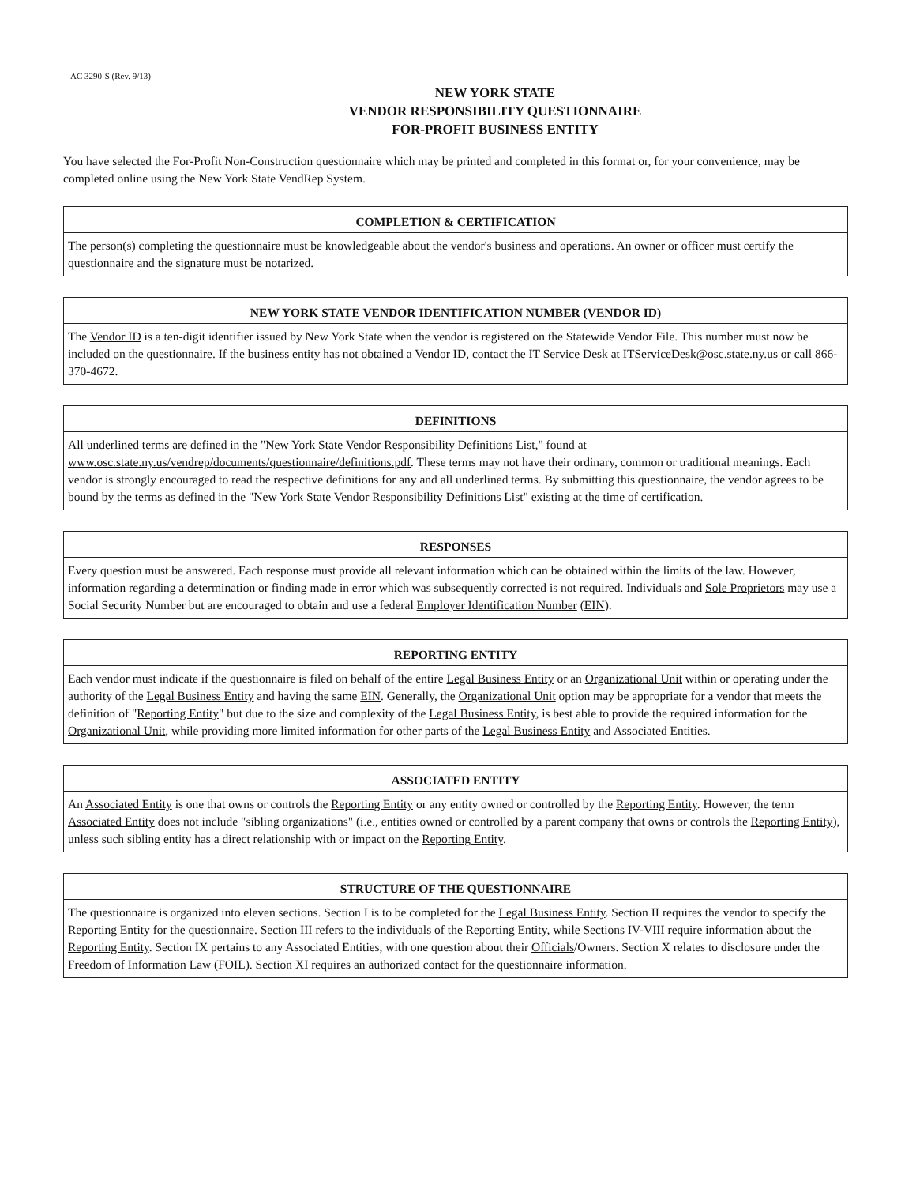AC 3290-S (Rev. 9/13)
NEW YORK STATE
VENDOR RESPONSIBILITY QUESTIONNAIRE
FOR-PROFIT BUSINESS ENTITY
You have selected the For-Profit Non-Construction questionnaire which may be printed and completed in this format or, for your convenience, may be completed online using the New York State VendRep System.
COMPLETION & CERTIFICATION
The person(s) completing the questionnaire must be knowledgeable about the vendor's business and operations. An owner or officer must certify the questionnaire and the signature must be notarized.
NEW YORK STATE VENDOR IDENTIFICATION NUMBER (VENDOR ID)
The Vendor ID is a ten-digit identifier issued by New York State when the vendor is registered on the Statewide Vendor File. This number must now be included on the questionnaire. If the business entity has not obtained a Vendor ID, contact the IT Service Desk at ITServiceDesk@osc.state.ny.us or call 866-370-4672.
DEFINITIONS
All underlined terms are defined in the "New York State Vendor Responsibility Definitions List," found at www.osc.state.ny.us/vendrep/documents/questionnaire/definitions.pdf. These terms may not have their ordinary, common or traditional meanings. Each vendor is strongly encouraged to read the respective definitions for any and all underlined terms. By submitting this questionnaire, the vendor agrees to be bound by the terms as defined in the "New York State Vendor Responsibility Definitions List" existing at the time of certification.
RESPONSES
Every question must be answered. Each response must provide all relevant information which can be obtained within the limits of the law. However, information regarding a determination or finding made in error which was subsequently corrected is not required. Individuals and Sole Proprietors may use a Social Security Number but are encouraged to obtain and use a federal Employer Identification Number (EIN).
REPORTING ENTITY
Each vendor must indicate if the questionnaire is filed on behalf of the entire Legal Business Entity or an Organizational Unit within or operating under the authority of the Legal Business Entity and having the same EIN. Generally, the Organizational Unit option may be appropriate for a vendor that meets the definition of "Reporting Entity" but due to the size and complexity of the Legal Business Entity, is best able to provide the required information for the Organizational Unit, while providing more limited information for other parts of the Legal Business Entity and Associated Entities.
ASSOCIATED ENTITY
An Associated Entity is one that owns or controls the Reporting Entity or any entity owned or controlled by the Reporting Entity. However, the term Associated Entity does not include "sibling organizations" (i.e., entities owned or controlled by a parent company that owns or controls the Reporting Entity), unless such sibling entity has a direct relationship with or impact on the Reporting Entity.
STRUCTURE OF THE QUESTIONNAIRE
The questionnaire is organized into eleven sections. Section I is to be completed for the Legal Business Entity. Section II requires the vendor to specify the Reporting Entity for the questionnaire. Section III refers to the individuals of the Reporting Entity, while Sections IV-VIII require information about the Reporting Entity. Section IX pertains to any Associated Entities, with one question about their Officials/Owners. Section X relates to disclosure under the Freedom of Information Law (FOIL). Section XI requires an authorized contact for the questionnaire information.